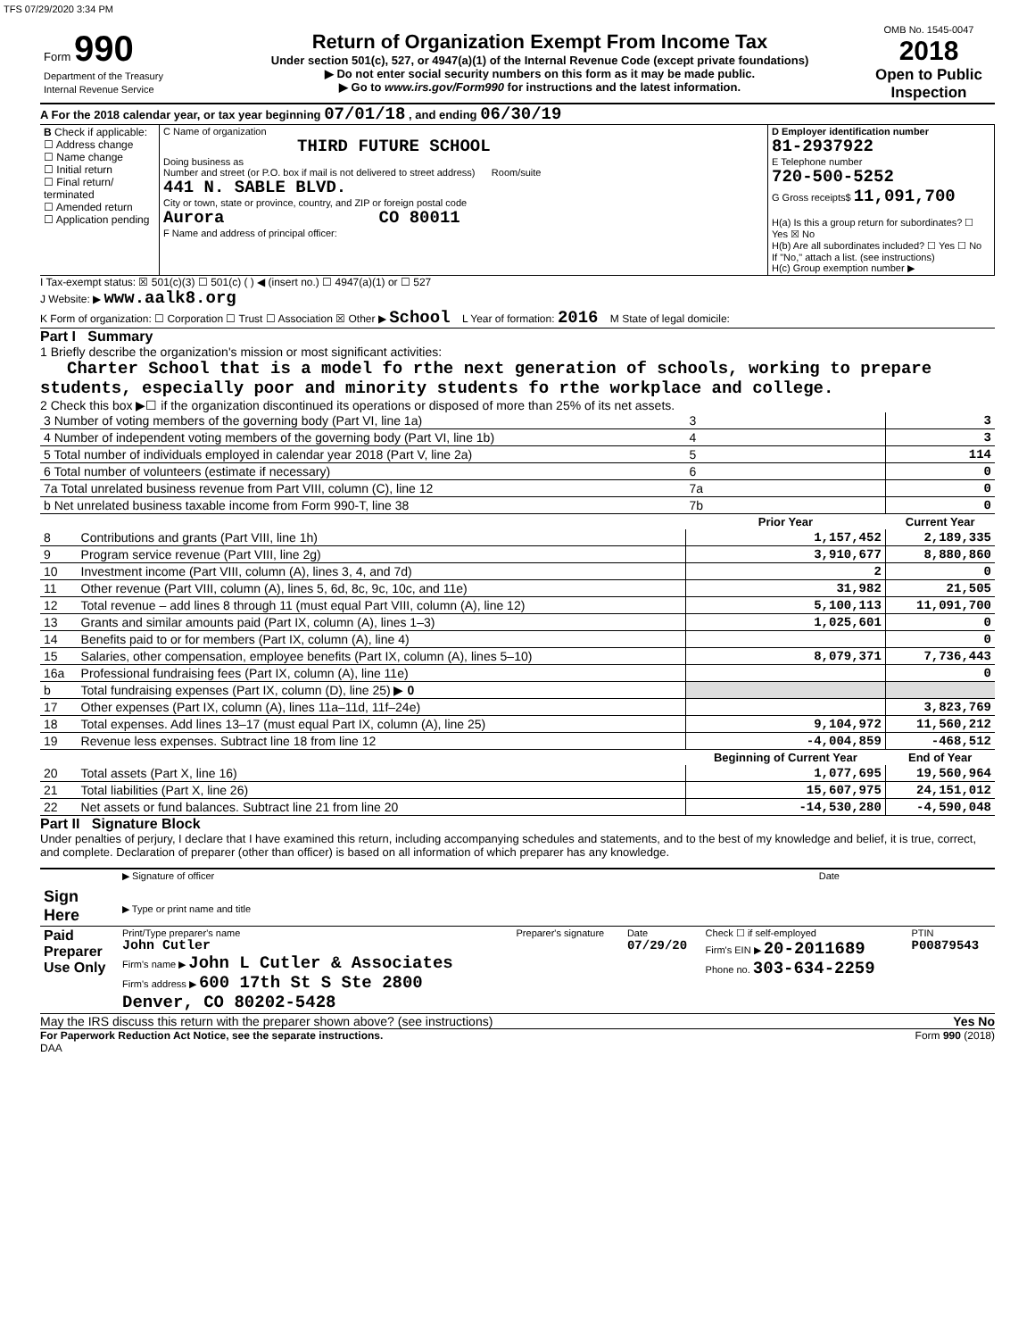TFS 07/29/2020 3:34 PM
| Form 990 Department of the Treasury Internal Revenue Service | Return of Organization Exempt From Income Tax Under section 501(c), 527, or 4947(a)(1) of the Internal Revenue Code (except private foundations) ▶ Do not enter social security numbers on this form as it may be made public. ▶ Go to www.irs.gov/Form990 for instructions and the latest information. | OMB No. 1545-0047 2018 Open to Public Inspection |
A For the 2018 calendar year, or tax year beginning 07/01/18 , and ending 06/30/19
| B Check if applicable: ☐ Address change ☐ Name change ☐ Initial return ☐ Final return/ terminated ☐ Amended return ☐ Application pending | C Name of organization THIRD FUTURE SCHOOL Doing business as Number and street (or P.O. box if mail is not delivered to street address) Room/suite 441 N. SABLE BLVD. City or town, state or province, country, and ZIP or foreign postal code Aurora CO 80011 F Name and address of principal officer: | D Employer identification number 81-2937922 E Telephone number 720-500-5252 G Gross receipts$ 11,091,700 H(a) Is this a group return for subordinates? ☐ Yes ☒ No H(b) Are all subordinates included? ☐ Yes ☐ No If "No," attach a list. (see instructions) H(c) Group exemption number ▶ |
I Tax-exempt status: ☒ 501(c)(3) ☐ 501(c) ( ) ◀ (insert no.) ☐ 4947(a)(1) or ☐ 527
J Website: ▶ www.aalk8.org
K Form of organization: ☐ Corporation ☐ Trust ☐ Association ☒ Other ▶ School L Year of formation: 2016 M State of legal domicile:
Part I Summary
1 Briefly describe the organization's mission or most significant activities:
Charter School that is a model fo rthe next generation of schools, working to prepare students, especially poor and minority students fo rthe workplace and college.
2 Check this box ▶☐ if the organization discontinued its operations or disposed of more than 25% of its net assets.
| 3 Number of voting members of the governing body (Part VI, line 1a) | | 3 | 3 |
| 4 Number of independent voting members of the governing body (Part VI, line 1b) | | 4 | 3 |
| 5 Total number of individuals employed in calendar year 2018 (Part V, line 2a) | | 5 | 114 |
| 6 Total number of volunteers (estimate if necessary) | | 6 | 0 |
| 7a Total unrelated business revenue from Part VIII, column (C), line 12 | | 7a | 0 |
| b Net unrelated business taxable income from Form 990-T, line 38 | | 7b | 0 |
| | | Prior Year | Current Year |
| 8 | Contributions and grants (Part VIII, line 1h) | 1,157,452 | 2,189,335 |
| 9 | Program service revenue (Part VIII, line 2g) | 3,910,677 | 8,880,860 |
| 10 | Investment income (Part VIII, column (A), lines 3, 4, and 7d) | 2 | 0 |
| 11 | Other revenue (Part VIII, column (A), lines 5, 6d, 8c, 9c, 10c, and 11e) | 31,982 | 21,505 |
| 12 | Total revenue – add lines 8 through 11 (must equal Part VIII, column (A), line 12) | 5,100,113 | 11,091,700 |
| 13 | Grants and similar amounts paid (Part IX, column (A), lines 1–3) | 1,025,601 | 0 |
| 14 | Benefits paid to or for members (Part IX, column (A), line 4) | | 0 |
| 15 | Salaries, other compensation, employee benefits (Part IX, column (A), lines 5–10) | 8,079,371 | 7,736,443 |
| 16a | Professional fundraising fees (Part IX, column (A), line 11e) | | 0 |
| b | Total fundraising expenses (Part IX, column (D), line 25) ▶ 0 | | |
| 17 | Other expenses (Part IX, column (A), lines 11a–11d, 11f–24e) | | 3,823,769 |
| 18 | Total expenses. Add lines 13–17 (must equal Part IX, column (A), line 25) | 9,104,972 | 11,560,212 |
| 19 | Revenue less expenses. Subtract line 18 from line 12 | -4,004,859 | -468,512 |
| | | Beginning of Current Year | End of Year |
| 20 | Total assets (Part X, line 16) | 1,077,695 | 19,560,964 |
| 21 | Total liabilities (Part X, line 26) | 15,607,975 | 24,151,012 |
| 22 | Net assets or fund balances. Subtract line 21 from line 20 | -14,530,280 | -4,590,048 |
Part II Signature Block
Under penalties of perjury, I declare that I have examined this return, including accompanying schedules and statements, and to the best of my knowledge and belief, it is true, correct, and complete. Declaration of preparer (other than officer) is based on all information of which preparer has any knowledge.
| Sign Here | ▶ Signature of officer Date ▶ Type or print name and title |
| Paid Preparer Use Only | Print/Type preparer's name John Cutler Firm's name ▶ John L Cutler & Associates Firm's address ▶ 600 17th St S Ste 2800 Denver, CO 80202-5428 | Preparer's signature | Date 07/29/20 | Check ☐ if self-employed Firm's EIN ▶ 20-2011689 Phone no. 303-634-2259 | PTIN P00879543 |
May the IRS discuss this return with the preparer shown above? (see instructions) Yes No
For Paperwork Reduction Act Notice, see the separate instructions. Form 990 (2018)
DAA